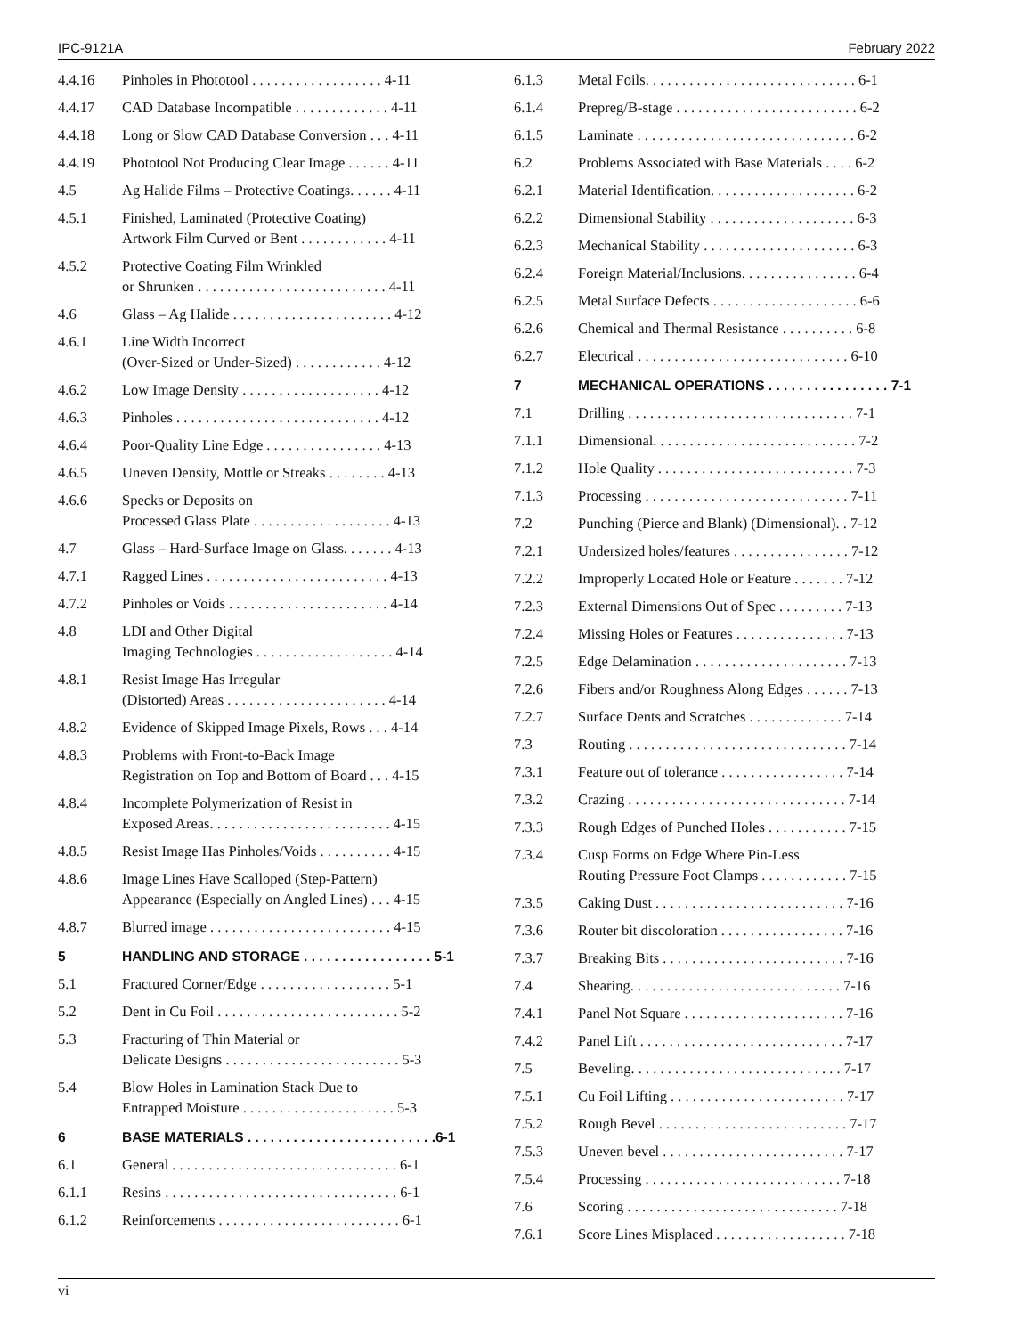IPC-9121A February 2022
4.4.16 Pinholes in Phototool . . . . . . . . . . . . . . . . . . 4-11
4.4.17 CAD Database Incompatible . . . . . . . . . . . . . 4-11
4.4.18 Long or Slow CAD Database Conversion . . . 4-11
4.4.19 Phototool Not Producing Clear Image . . . . . . 4-11
4.5 Ag Halide Films – Protective Coatings. . . . . . 4-11
4.5.1 Finished, Laminated (Protective Coating)
Artwork Film Curved or Bent . . . . . . . . . . . . 4-11
4.5.2 Protective Coating Film Wrinkled
or Shrunken . . . . . . . . . . . . . . . . . . . . . . . . . . 4-11
4.6 Glass – Ag Halide . . . . . . . . . . . . . . . . . . . . . . 4-12
4.6.1 Line Width Incorrect
(Over-Sized or Under-Sized) . . . . . . . . . . . . 4-12
4.6.2 Low Image Density . . . . . . . . . . . . . . . . . . . 4-12
4.6.3 Pinholes . . . . . . . . . . . . . . . . . . . . . . . . . . . . 4-12
4.6.4 Poor-Quality Line Edge . . . . . . . . . . . . . . . . 4-13
4.6.5 Uneven Density, Mottle or Streaks . . . . . . . . 4-13
4.6.6 Specks or Deposits on
Processed Glass Plate . . . . . . . . . . . . . . . . . . . 4-13
4.7 Glass – Hard-Surface Image on Glass. . . . . . . 4-13
4.7.1 Ragged Lines . . . . . . . . . . . . . . . . . . . . . . . . . 4-13
4.7.2 Pinholes or Voids . . . . . . . . . . . . . . . . . . . . . . 4-14
4.8 LDI and Other Digital
Imaging Technologies . . . . . . . . . . . . . . . . . . . 4-14
4.8.1 Resist Image Has Irregular
(Distorted) Areas . . . . . . . . . . . . . . . . . . . . . . 4-14
4.8.2 Evidence of Skipped Image Pixels, Rows . . . 4-14
4.8.3 Problems with Front-to-Back Image
Registration on Top and Bottom of Board . . . 4-15
4.8.4 Incomplete Polymerization of Resist in
Exposed Areas. . . . . . . . . . . . . . . . . . . . . . . . . 4-15
4.8.5 Resist Image Has Pinholes/Voids . . . . . . . . . . 4-15
4.8.6 Image Lines Have Scalloped (Step-Pattern)
Appearance (Especially on Angled Lines) . . . 4-15
4.8.7 Blurred image . . . . . . . . . . . . . . . . . . . . . . . . . 4-15
5 HANDLING AND STORAGE . . . . . . . . . . . . . . . . . 5-1
5.1 Fractured Corner/Edge . . . . . . . . . . . . . . . . . . 5-1
5.2 Dent in Cu Foil . . . . . . . . . . . . . . . . . . . . . . . . . 5-2
5.3 Fracturing of Thin Material or
Delicate Designs . . . . . . . . . . . . . . . . . . . . . . . . 5-3
5.4 Blow Holes in Lamination Stack Due to
Entrapped Moisture . . . . . . . . . . . . . . . . . . . . . 5-3
6 BASE MATERIALS . . . . . . . . . . . . . . . . . . . . . . . . .6-1
6.1 General . . . . . . . . . . . . . . . . . . . . . . . . . . . . . . . 6-1
6.1.1 Resins . . . . . . . . . . . . . . . . . . . . . . . . . . . . . . . . 6-1
6.1.2 Reinforcements . . . . . . . . . . . . . . . . . . . . . . . . . 6-1
6.1.3 Metal Foils. . . . . . . . . . . . . . . . . . . . . . . . . . . . . 6-1
6.1.4 Prepreg/B-stage . . . . . . . . . . . . . . . . . . . . . . . . . 6-2
6.1.5 Laminate . . . . . . . . . . . . . . . . . . . . . . . . . . . . . . 6-2
6.2 Problems Associated with Base Materials . . . . 6-2
6.2.1 Material Identification. . . . . . . . . . . . . . . . . . . . 6-2
6.2.2 Dimensional Stability . . . . . . . . . . . . . . . . . . . . 6-3
6.2.3 Mechanical Stability . . . . . . . . . . . . . . . . . . . . . 6-3
6.2.4 Foreign Material/Inclusions. . . . . . . . . . . . . . . . 6-4
6.2.5 Metal Surface Defects . . . . . . . . . . . . . . . . . . . . 6-6
6.2.6 Chemical and Thermal Resistance . . . . . . . . . . 6-8
6.2.7 Electrical . . . . . . . . . . . . . . . . . . . . . . . . . . . . . 6-10
7 MECHANICAL OPERATIONS . . . . . . . . . . . . . . . . 7-1
7.1 Drilling . . . . . . . . . . . . . . . . . . . . . . . . . . . . . . . 7-1
7.1.1 Dimensional. . . . . . . . . . . . . . . . . . . . . . . . . . . . 7-2
7.1.2 Hole Quality . . . . . . . . . . . . . . . . . . . . . . . . . . . 7-3
7.1.3 Processing . . . . . . . . . . . . . . . . . . . . . . . . . . . . 7-11
7.2 Punching (Pierce and Blank) (Dimensional). . 7-12
7.2.1 Undersized holes/features . . . . . . . . . . . . . . . . 7-12
7.2.2 Improperly Located Hole or Feature . . . . . . . 7-12
7.2.3 External Dimensions Out of Spec . . . . . . . . . 7-13
7.2.4 Missing Holes or Features . . . . . . . . . . . . . . . 7-13
7.2.5 Edge Delamination . . . . . . . . . . . . . . . . . . . . . 7-13
7.2.6 Fibers and/or Roughness Along Edges . . . . . . 7-13
7.2.7 Surface Dents and Scratches . . . . . . . . . . . . . 7-14
7.3 Routing . . . . . . . . . . . . . . . . . . . . . . . . . . . . . . 7-14
7.3.1 Feature out of tolerance . . . . . . . . . . . . . . . . . 7-14
7.3.2 Crazing . . . . . . . . . . . . . . . . . . . . . . . . . . . . . . 7-14
7.3.3 Rough Edges of Punched Holes . . . . . . . . . . . 7-15
7.3.4 Cusp Forms on Edge Where Pin-Less
Routing Pressure Foot Clamps . . . . . . . . . . . . 7-15
7.3.5 Caking Dust . . . . . . . . . . . . . . . . . . . . . . . . . . 7-16
7.3.6 Router bit discoloration . . . . . . . . . . . . . . . . . 7-16
7.3.7 Breaking Bits . . . . . . . . . . . . . . . . . . . . . . . . . 7-16
7.4 Shearing. . . . . . . . . . . . . . . . . . . . . . . . . . . . . 7-16
7.4.1 Panel Not Square . . . . . . . . . . . . . . . . . . . . . . 7-16
7.4.2 Panel Lift . . . . . . . . . . . . . . . . . . . . . . . . . . . . 7-17
7.5 Beveling. . . . . . . . . . . . . . . . . . . . . . . . . . . . . 7-17
7.5.1 Cu Foil Lifting . . . . . . . . . . . . . . . . . . . . . . . . 7-17
7.5.2 Rough Bevel . . . . . . . . . . . . . . . . . . . . . . . . . . 7-17
7.5.3 Uneven bevel . . . . . . . . . . . . . . . . . . . . . . . . . 7-17
7.5.4 Processing . . . . . . . . . . . . . . . . . . . . . . . . . . . 7-18
7.6 Scoring . . . . . . . . . . . . . . . . . . . . . . . . . . . . . 7-18
7.6.1 Score Lines Misplaced . . . . . . . . . . . . . . . . . . 7-18
vi